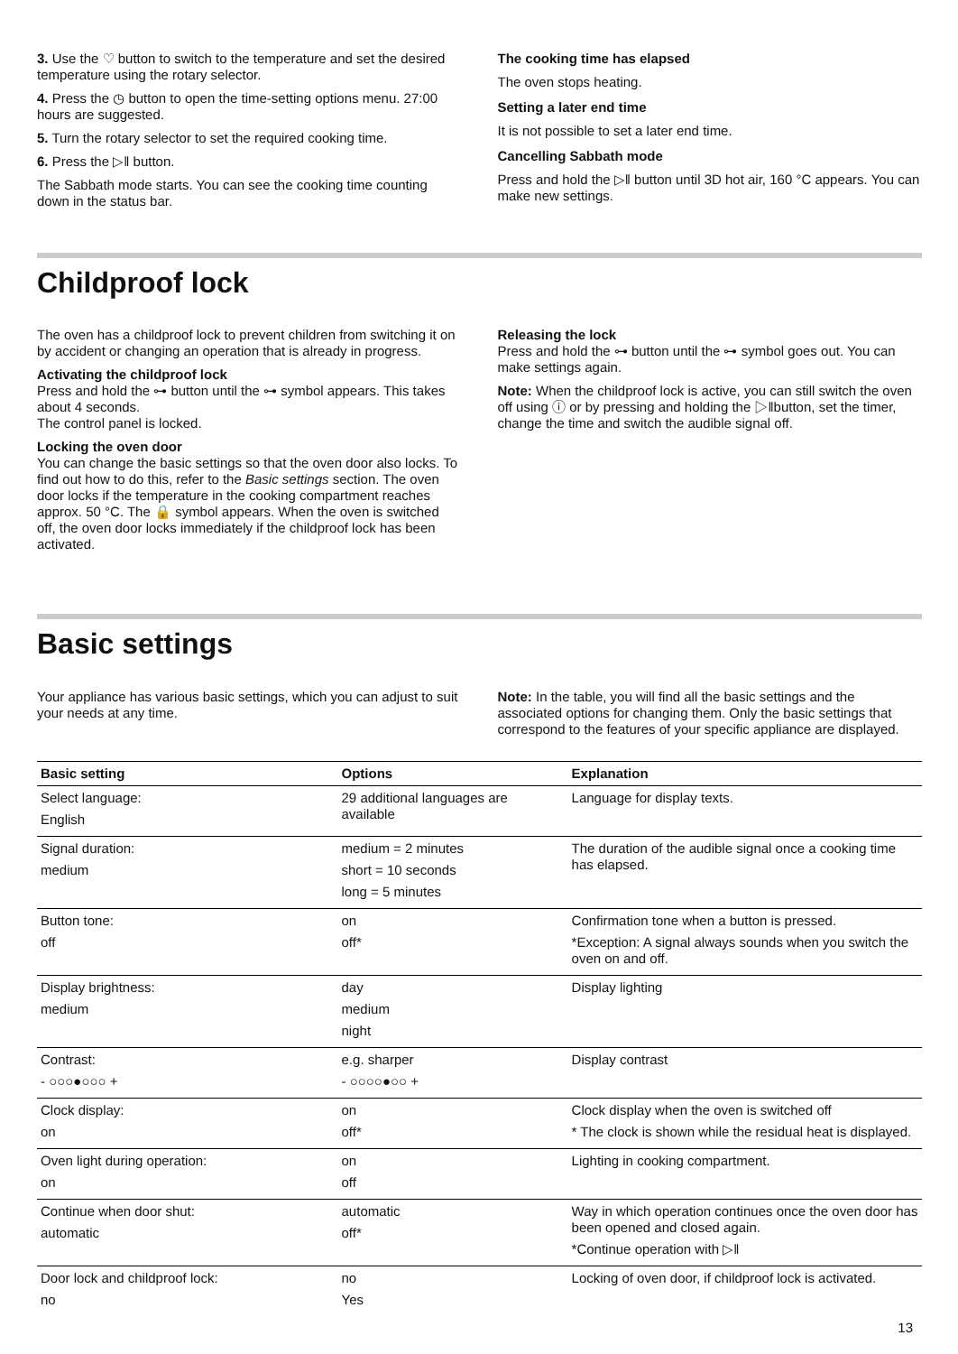3. Use the ♡ button to switch to the temperature and set the desired temperature using the rotary selector.
4. Press the ◷ button to open the time-setting options menu. 27:00 hours are suggested.
5. Turn the rotary selector to set the required cooking time.
6. Press the ▷ǁ button.
The Sabbath mode starts. You can see the cooking time counting down in the status bar.
The cooking time has elapsed
The oven stops heating.
Setting a later end time
It is not possible to set a later end time.
Cancelling Sabbath mode
Press and hold the ▷ǁ button until 3D hot air, 160 °C appears. You can make new settings.
Childproof lock
The oven has a childproof lock to prevent children from switching it on by accident or changing an operation that is already in progress.
Activating the childproof lock
Press and hold the ⊶ button until the ⊶ symbol appears. This takes about 4 seconds.
The control panel is locked.
Locking the oven door
You can change the basic settings so that the oven door also locks. To find out how to do this, refer to the Basic settings section. The oven door locks if the temperature in the cooking compartment reaches approx. 50 °C. The 🔒 symbol appears. When the oven is switched off, the oven door locks immediately if the childproof lock has been activated.
Releasing the lock
Press and hold the ⊶ button until the ⊶ symbol goes out. You can make settings again.
Note: When the childproof lock is active, you can still switch the oven off using ⓘ or by pressing and holding the ▷ǁbutton, set the timer, change the time and switch the audible signal off.
Basic settings
Your appliance has various basic settings, which you can adjust to suit your needs at any time.
Note: In the table, you will find all the basic settings and the associated options for changing them. Only the basic settings that correspond to the features of your specific appliance are displayed.
| Basic setting | Options | Explanation |
| --- | --- | --- |
| Select language: English | 29 additional languages are available | Language for display texts. |
| Signal duration: medium | medium = 2 minutes short = 10 seconds long = 5 minutes | The duration of the audible signal once a cooking time has elapsed. |
| Button tone: off | on off* | Confirmation tone when a button is pressed. *Exception: A signal always sounds when you switch the oven on and off. |
| Display brightness: medium | day medium night | Display lighting |
| Contrast: - ○○○●○○○ + | e.g. sharper - ○○○○●○○ + | Display contrast |
| Clock display: on | on off* | Clock display when the oven is switched off * The clock is shown while the residual heat is displayed. |
| Oven light during operation: on | on off | Lighting in cooking compartment. |
| Continue when door shut: automatic | automatic off* | Way in which operation continues once the oven door has been opened and closed again. *Continue operation with ▷ǁ |
| Door lock and childproof lock: no | no Yes | Locking of oven door, if childproof lock is activated. |
13